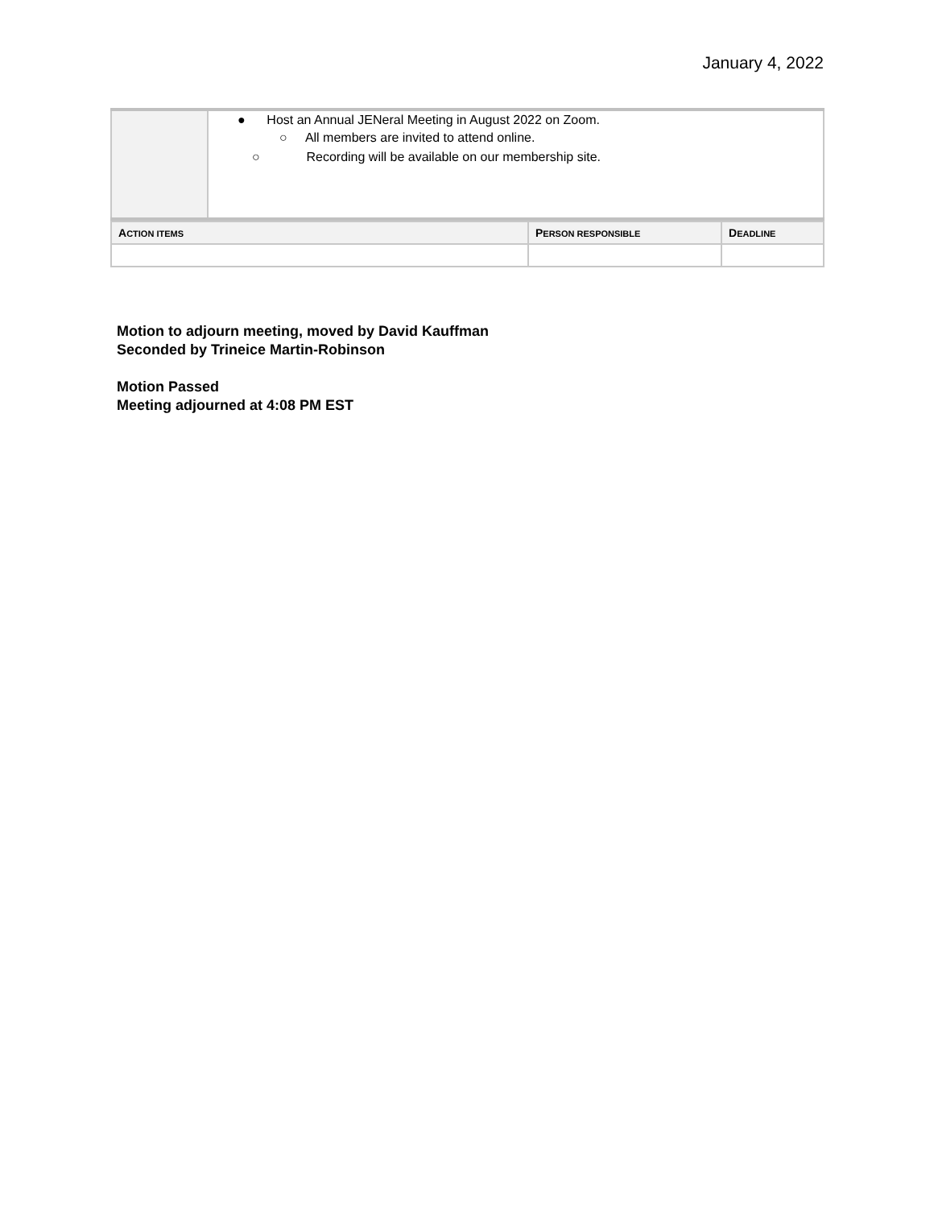January 4, 2022
| | ● Host an Annual JENeral Meeting in August 2022 on Zoom. ○ All members are invited to attend online. ○ Recording will be available on our membership site. |
| A CTION ITEMS | P ERSON RESPONSIBLE | D EADLINE |
| --- | --- | --- |
Motion to adjourn meeting, moved by David Kauffman
Seconded by Trineice Martin-Robinson
Motion Passed
Meeting adjourned at 4:08 PM EST